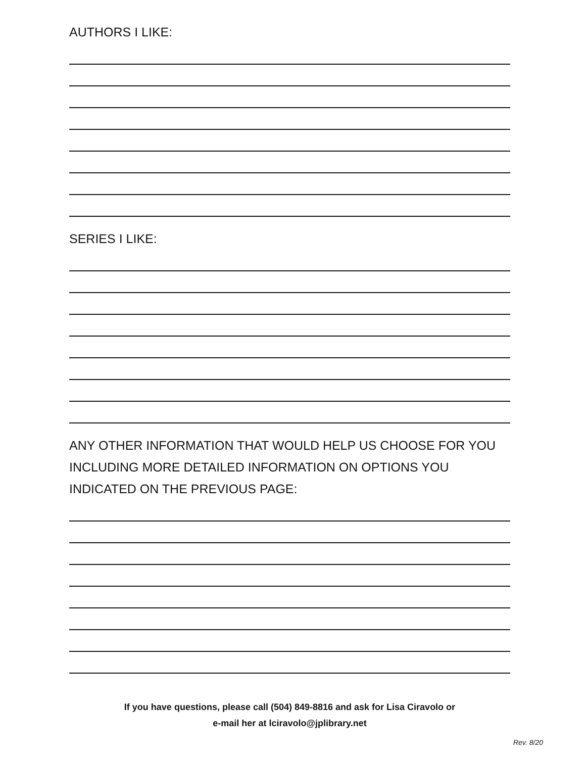AUTHORS I LIKE:
SERIES I LIKE:
ANY OTHER INFORMATION THAT WOULD HELP US CHOOSE FOR YOU INCLUDING MORE DETAILED INFORMATION ON OPTIONS YOU INDICATED ON THE PREVIOUS PAGE:
If you have questions, please call (504) 849-8816 and ask for Lisa Ciravolo or
e-mail her at lciravolo@jplibrary.net
Rev. 8/20